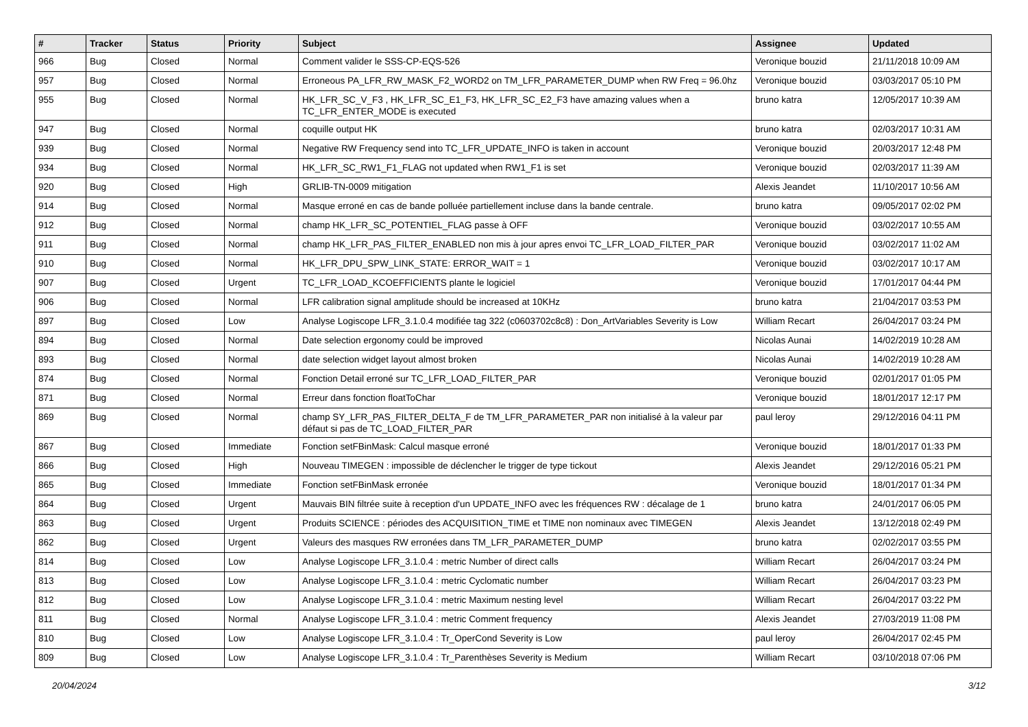| # | Tracker | Status | Priority | Subject | Assignee | Updated |
| --- | --- | --- | --- | --- | --- | --- |
| 966 | Bug | Closed | Normal | Comment valider le SSS-CP-EQS-526 | Veronique bouzid | 21/11/2018 10:09 AM |
| 957 | Bug | Closed | Normal | Erroneous PA_LFR_RW_MASK_F2_WORD2 on TM_LFR_PARAMETER_DUMP when RW Freq = 96.0hz | Veronique bouzid | 03/03/2017 05:10 PM |
| 955 | Bug | Closed | Normal | HK_LFR_SC_V_F3 , HK_LFR_SC_E1_F3, HK_LFR_SC_E2_F3 have amazing values when a TC_LFR_ENTER_MODE is executed | bruno katra | 12/05/2017 10:39 AM |
| 947 | Bug | Closed | Normal | coquille output HK | bruno katra | 02/03/2017 10:31 AM |
| 939 | Bug | Closed | Normal | Negative RW Frequency send into TC_LFR_UPDATE_INFO is taken in account | Veronique bouzid | 20/03/2017 12:48 PM |
| 934 | Bug | Closed | Normal | HK_LFR_SC_RW1_F1_FLAG not updated when RW1_F1 is set | Veronique bouzid | 02/03/2017 11:39 AM |
| 920 | Bug | Closed | High | GRLIB-TN-0009 mitigation | Alexis Jeandet | 11/10/2017 10:56 AM |
| 914 | Bug | Closed | Normal | Masque erroné en cas de bande polluée partiellement incluse dans la bande centrale. | bruno katra | 09/05/2017 02:02 PM |
| 912 | Bug | Closed | Normal | champ HK_LFR_SC_POTENTIEL_FLAG passe à OFF | Veronique bouzid | 03/02/2017 10:55 AM |
| 911 | Bug | Closed | Normal | champ HK_LFR_PAS_FILTER_ENABLED non mis à jour apres envoi TC_LFR_LOAD_FILTER_PAR | Veronique bouzid | 03/02/2017 11:02 AM |
| 910 | Bug | Closed | Normal | HK_LFR_DPU_SPW_LINK_STATE: ERROR_WAIT = 1 | Veronique bouzid | 03/02/2017 10:17 AM |
| 907 | Bug | Closed | Urgent | TC_LFR_LOAD_KCOEFFICIENTS plante le logiciel | Veronique bouzid | 17/01/2017 04:44 PM |
| 906 | Bug | Closed | Normal | LFR calibration signal amplitude should be increased at 10KHz | bruno katra | 21/04/2017 03:53 PM |
| 897 | Bug | Closed | Low | Analyse Logiscope LFR_3.1.0.4 modifiée tag 322 (c0603702c8c8) : Don_ArtVariables Severity is Low | William Recart | 26/04/2017 03:24 PM |
| 894 | Bug | Closed | Normal | Date selection ergonomy could be improved | Nicolas Aunai | 14/02/2019 10:28 AM |
| 893 | Bug | Closed | Normal | date selection widget layout almost broken | Nicolas Aunai | 14/02/2019 10:28 AM |
| 874 | Bug | Closed | Normal | Fonction Detail erroné sur TC_LFR_LOAD_FILTER_PAR | Veronique bouzid | 02/01/2017 01:05 PM |
| 871 | Bug | Closed | Normal | Erreur dans fonction floatToChar | Veronique bouzid | 18/01/2017 12:17 PM |
| 869 | Bug | Closed | Normal | champ SY_LFR_PAS_FILTER_DELTA_F de TM_LFR_PARAMETER_PAR non initialisé à la valeur par défaut si pas de TC_LOAD_FILTER_PAR | paul leroy | 29/12/2016 04:11 PM |
| 867 | Bug | Closed | Immediate | Fonction setFBinMask: Calcul masque erroné | Veronique bouzid | 18/01/2017 01:33 PM |
| 866 | Bug | Closed | High | Nouveau TIMEGEN : impossible de déclencher le trigger de type tickout | Alexis Jeandet | 29/12/2016 05:21 PM |
| 865 | Bug | Closed | Immediate | Fonction setFBinMask erronée | Veronique bouzid | 18/01/2017 01:34 PM |
| 864 | Bug | Closed | Urgent | Mauvais BIN filtrée suite à reception d'un UPDATE_INFO avec les fréquences RW : décalage de 1 | bruno katra | 24/01/2017 06:05 PM |
| 863 | Bug | Closed | Urgent | Produits SCIENCE : périodes des ACQUISITION_TIME et TIME non nominaux avec TIMEGEN | Alexis Jeandet | 13/12/2018 02:49 PM |
| 862 | Bug | Closed | Urgent | Valeurs des masques RW erronées dans TM_LFR_PARAMETER_DUMP | bruno katra | 02/02/2017 03:55 PM |
| 814 | Bug | Closed | Low | Analyse Logiscope LFR_3.1.0.4 : metric Number of direct calls | William Recart | 26/04/2017 03:24 PM |
| 813 | Bug | Closed | Low | Analyse Logiscope LFR_3.1.0.4 : metric Cyclomatic number | William Recart | 26/04/2017 03:23 PM |
| 812 | Bug | Closed | Low | Analyse Logiscope LFR_3.1.0.4 : metric Maximum nesting level | William Recart | 26/04/2017 03:22 PM |
| 811 | Bug | Closed | Normal | Analyse Logiscope LFR_3.1.0.4 : metric Comment frequency | Alexis Jeandet | 27/03/2019 11:08 PM |
| 810 | Bug | Closed | Low | Analyse Logiscope LFR_3.1.0.4 : Tr_OperCond Severity is Low | paul leroy | 26/04/2017 02:45 PM |
| 809 | Bug | Closed | Low | Analyse Logiscope LFR_3.1.0.4 : Tr_Parenthèses Severity is Medium | William Recart | 03/10/2018 07:06 PM |
20/04/2024 3/12